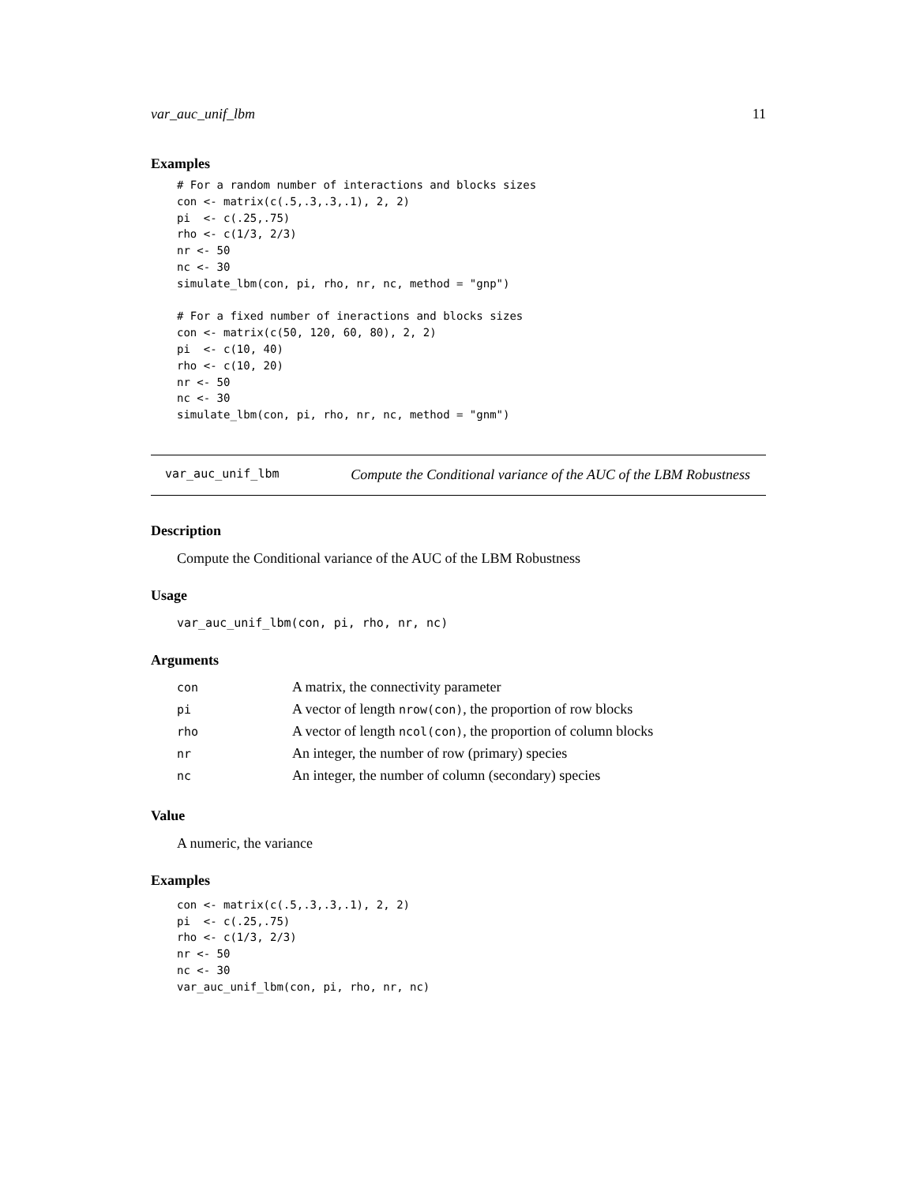var_auc_unif_lbm 11
Examples
# For a random number of interactions and blocks sizes
con <- matrix(c(.5,.3,.3,.1), 2, 2)
pi  <- c(.25,.75)
rho <- c(1/3, 2/3)
nr <- 50
nc <- 30
simulate_lbm(con, pi, rho, nr, nc, method = "gnp")

# For a fixed number of ineractions and blocks sizes
con <- matrix(c(50, 120, 60, 80), 2, 2)
pi  <- c(10, 40)
rho <- c(10, 20)
nr <- 50
nc <- 30
simulate_lbm(con, pi, rho, nr, nc, method = "gnm")
var_auc_unif_lbm Compute the Conditional variance of the AUC of the LBM Robustness
Description
Compute the Conditional variance of the AUC of the LBM Robustness
Usage
var_auc_unif_lbm(con, pi, rho, nr, nc)
Arguments
| con | A matrix, the connectivity parameter |
| pi | A vector of length nrow(con) , the proportion of row blocks |
| rho | A vector of length ncol(con) , the proportion of column blocks |
| nr | An integer, the number of row (primary) species |
| nc | An integer, the number of column (secondary) species |
Value
A numeric, the variance
Examples
con <- matrix(c(.5,.3,.3,.1), 2, 2)
pi  <- c(.25,.75)
rho <- c(1/3, 2/3)
nr <- 50
nc <- 30
var_auc_unif_lbm(con, pi, rho, nr, nc)